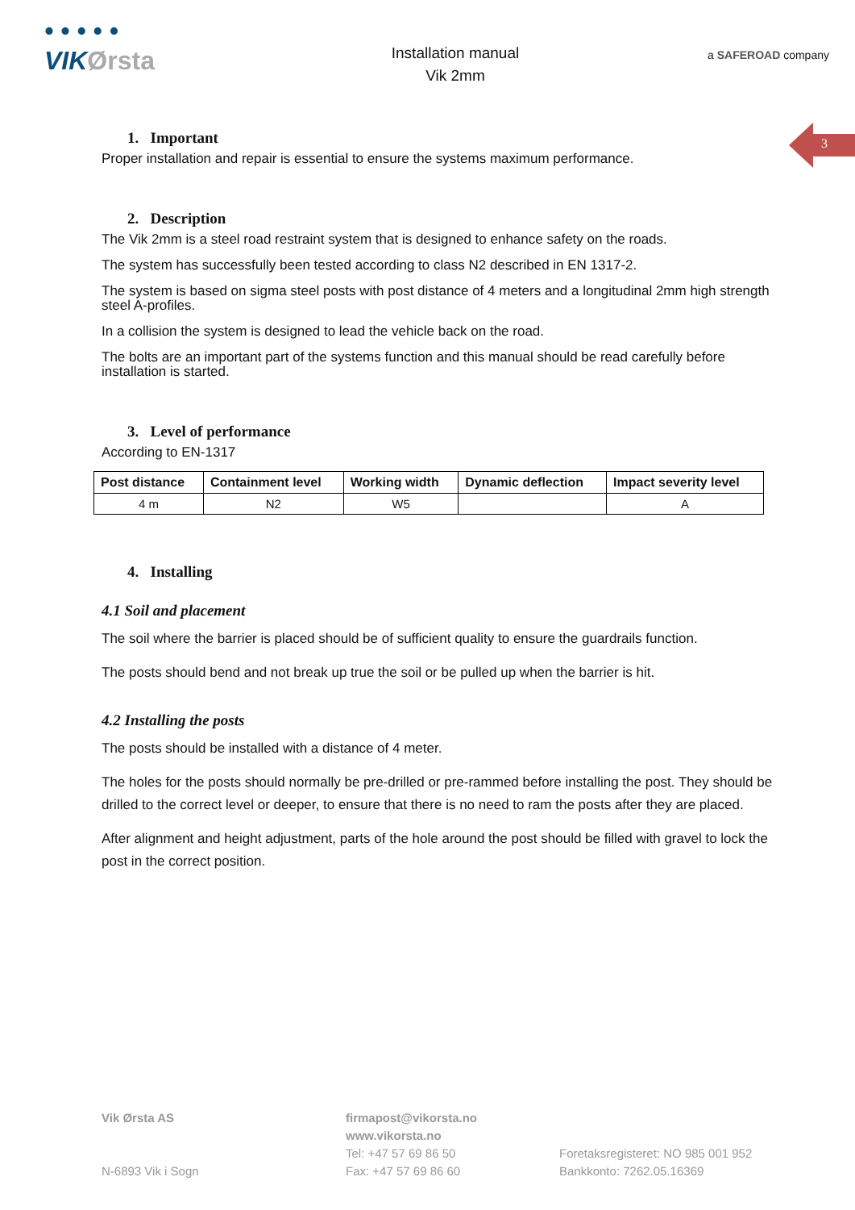• • • • •
VIKØrsta
Installation manual
Vik 2mm
a SAFEROAD company
3
1. Important
Proper installation and repair is essential to ensure the systems maximum performance.
2. Description
The Vik 2mm is a steel road restraint system that is designed to enhance safety on the roads.
The system has successfully been tested according to class N2 described in EN 1317-2.
The system is based on sigma steel posts with post distance of 4 meters and a longitudinal 2mm high strength steel A-profiles.
In a collision the system is designed to lead the vehicle back on the road.
The bolts are an important part of the systems function and this manual should be read carefully before installation is started.
3. Level of performance
According to EN-1317
| Post distance | Containment level | Working width | Dynamic deflection | Impact severity level |
| --- | --- | --- | --- | --- |
| 4 m | N2 | W5 | | A |
4. Installing
4.1 Soil and placement
The soil where the barrier is placed should be of sufficient quality to ensure the guardrails function.
The posts should bend and not break up true the soil or be pulled up when the barrier is hit.
4.2 Installing the posts
The posts should be installed with a distance of 4 meter.
The holes for the posts should normally be pre-drilled or pre-rammed before installing the post. They should be drilled to the correct level or deeper, to ensure that there is no need to ram the posts after they are placed.
After alignment and height adjustment, parts of the hole around the post should be filled with gravel to lock the post in the correct position.
Vik Ørsta AS
N-6893 Vik i Sogn
firmapost@vikorsta.no
www.vikorsta.no
Tel: +47 57 69 86 50
Fax: +47 57 69 86 60
Foretaksregisteret: NO 985 001 952
Bankkonto: 7262.05.16369